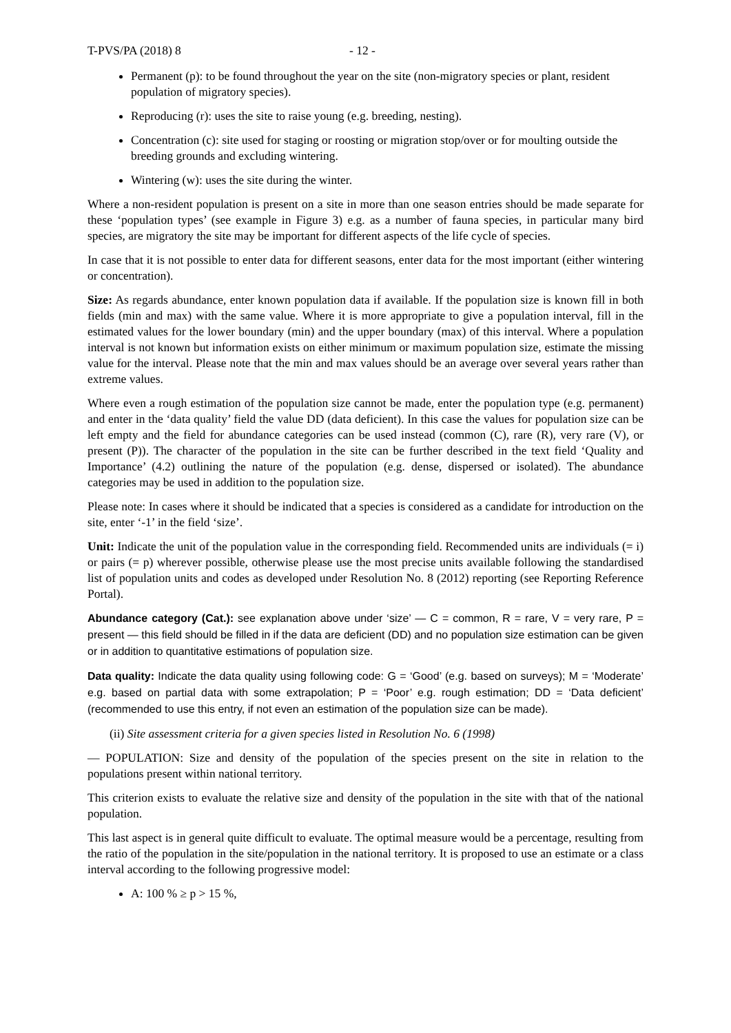T-PVS/PA (2018) 8 - 12 -
Permanent (p): to be found throughout the year on the site (non-migratory species or plant, resident population of migratory species).
Reproducing (r): uses the site to raise young (e.g. breeding, nesting).
Concentration (c): site used for staging or roosting or migration stop/over or for moulting outside the breeding grounds and excluding wintering.
Wintering (w): uses the site during the winter.
Where a non-resident population is present on a site in more than one season entries should be made separate for these ‘population types’ (see example in Figure 3) e.g. as a number of fauna species, in particular many bird species, are migratory the site may be important for different aspects of the life cycle of species.
In case that it is not possible to enter data for different seasons, enter data for the most important (either wintering or concentration).
Size: As regards abundance, enter known population data if available. If the population size is known fill in both fields (min and max) with the same value. Where it is more appropriate to give a population interval, fill in the estimated values for the lower boundary (min) and the upper boundary (max) of this interval. Where a population interval is not known but information exists on either minimum or maximum population size, estimate the missing value for the interval. Please note that the min and max values should be an average over several years rather than extreme values.
Where even a rough estimation of the population size cannot be made, enter the population type (e.g. permanent) and enter in the ‘data quality’ field the value DD (data deficient). In this case the values for population size can be left empty and the field for abundance categories can be used instead (common (C), rare (R), very rare (V), or present (P)). The character of the population in the site can be further described in the text field ‘Quality and Importance’ (4.2) outlining the nature of the population (e.g. dense, dispersed or isolated). The abundance categories may be used in addition to the population size.
Please note: In cases where it should be indicated that a species is considered as a candidate for introduction on the site, enter ‘-1’ in the field ‘size’.
Unit: Indicate the unit of the population value in the corresponding field. Recommended units are individuals (= i) or pairs (= p) wherever possible, otherwise please use the most precise units available following the standardised list of population units and codes as developed under Resolution No. 8 (2012) reporting (see Reporting Reference Portal).
Abundance category (Cat.): see explanation above under ‘size’ — C = common, R = rare, V = very rare, P = present — this field should be filled in if the data are deficient (DD) and no population size estimation can be given or in addition to quantitative estimations of population size.
Data quality: Indicate the data quality using following code: G = ‘Good’ (e.g. based on surveys); M = ‘Moderate’ e.g. based on partial data with some extrapolation; P = ‘Poor’ e.g. rough estimation; DD = ‘Data deficient’ (recommended to use this entry, if not even an estimation of the population size can be made).
(ii) Site assessment criteria for a given species listed in Resolution No. 6 (1998)
— POPULATION: Size and density of the population of the species present on the site in relation to the populations present within national territory.
This criterion exists to evaluate the relative size and density of the population in the site with that of the national population.
This last aspect is in general quite difficult to evaluate. The optimal measure would be a percentage, resulting from the ratio of the population in the site/population in the national territory. It is proposed to use an estimate or a class interval according to the following progressive model:
A: 100 % ≥ p > 15 %,